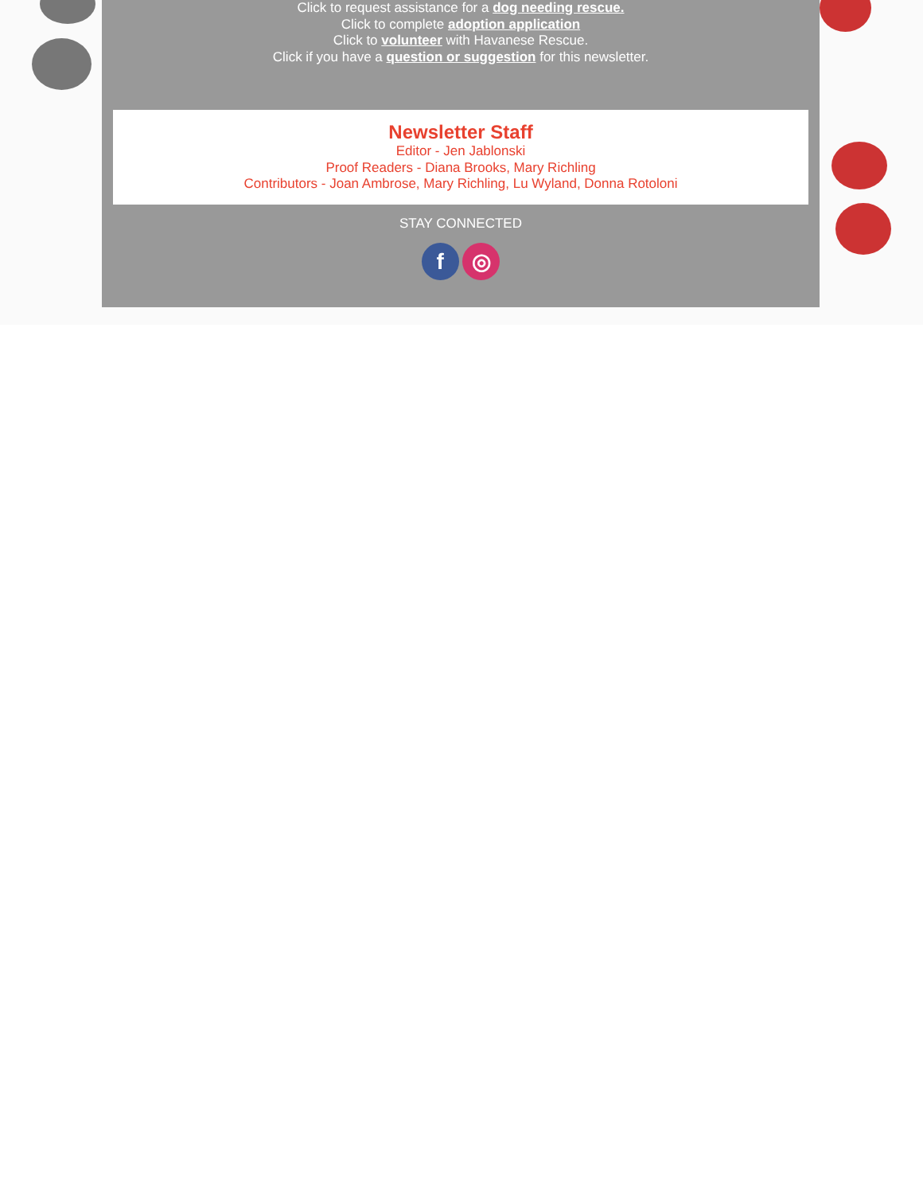Click to request assistance for a dog needing rescue.
Click to complete adoption application
Click to volunteer with Havanese Rescue.
Click if you have a question or suggestion for this newsletter.
Newsletter Staff
Editor - Jen Jablonski
Proof Readers - Diana Brooks, Mary Richling
Contributors - Joan Ambrose, Mary Richling, Lu Wyland, Donna Rotoloni
STAY CONNECTED
f ◎